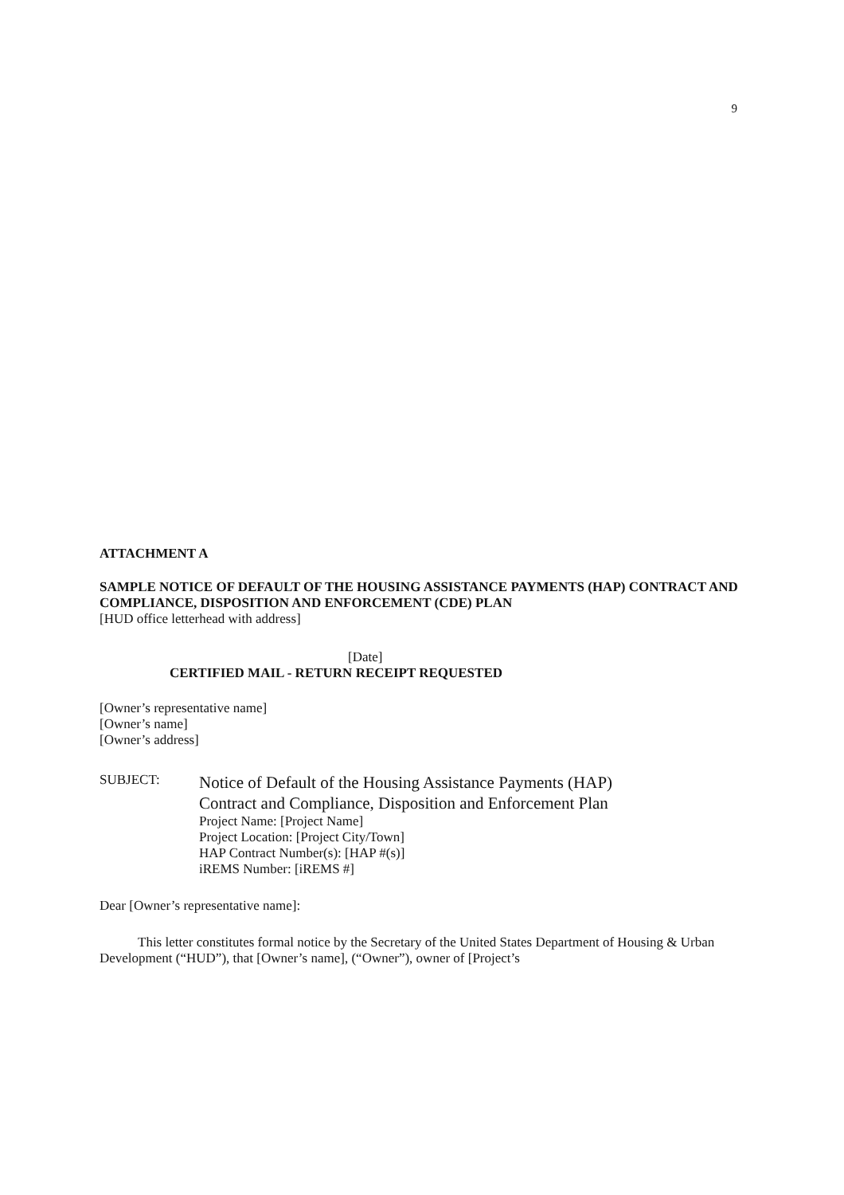9
ATTACHMENT A
SAMPLE NOTICE OF DEFAULT OF THE HOUSING ASSISTANCE PAYMENTS (HAP) CONTRACT AND COMPLIANCE, DISPOSITION AND ENFORCEMENT (CDE) PLAN
[HUD office letterhead with address]
[Date]
CERTIFIED MAIL - RETURN RECEIPT REQUESTED
[Owner’s representative name]
[Owner’s name]
[Owner’s address]
SUBJECT:
Notice of Default of the Housing Assistance Payments (HAP)
Contract and Compliance, Disposition and Enforcement Plan
Project Name: [Project Name]
Project Location: [Project City/Town]
HAP Contract Number(s): [HAP #(s)]
iREMS Number: [iREMS #]
Dear [Owner’s representative name]:
This letter constitutes formal notice by the Secretary of the United States Department of Housing & Urban Development (“HUD”), that [Owner’s name], (“Owner”), owner of [Project’s